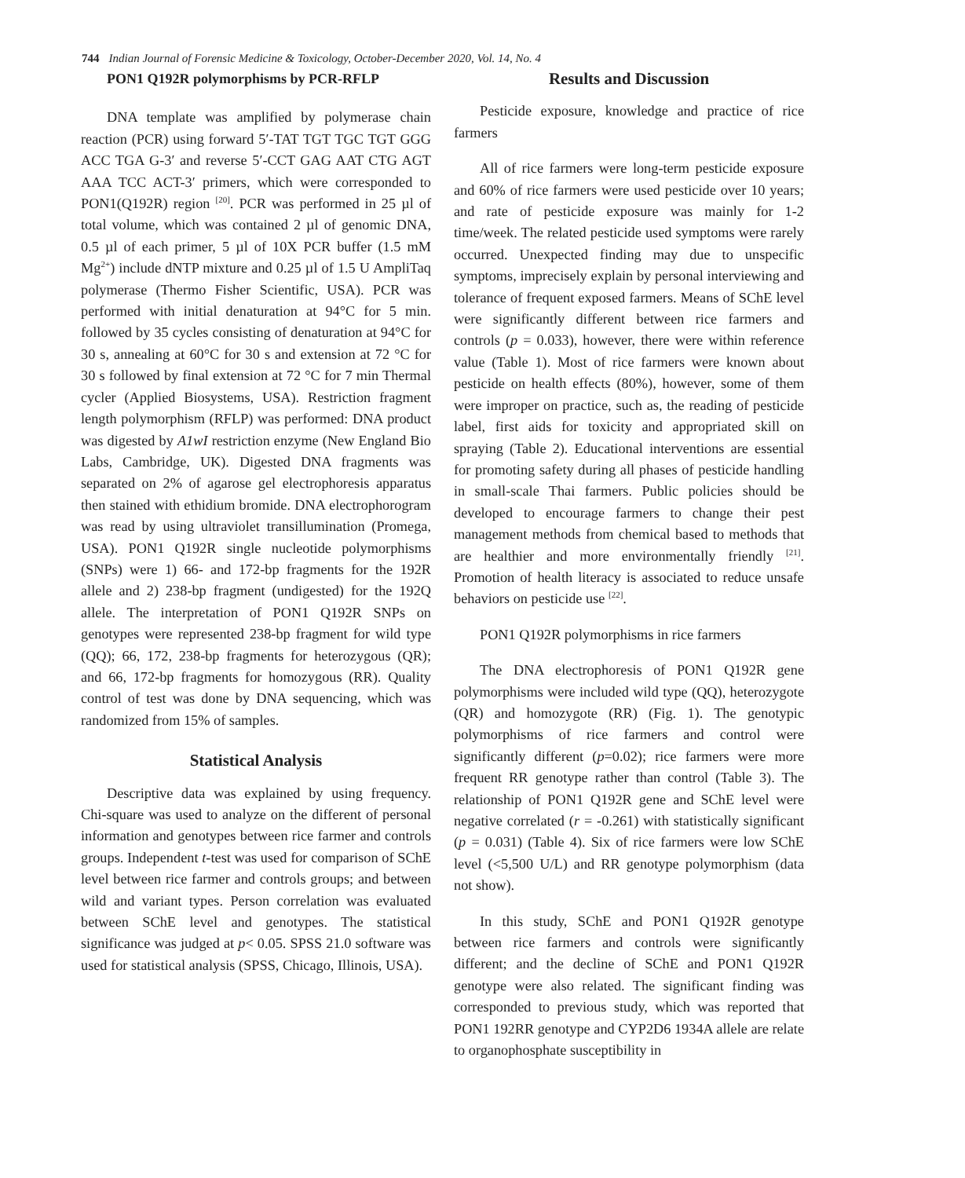744 Indian Journal of Forensic Medicine & Toxicology, October-December 2020, Vol. 14, No. 4
PON1 Q192R polymorphisms by PCR-RFLP
DNA template was amplified by polymerase chain reaction (PCR) using forward 5′-TAT TGT TGC TGT GGG ACC TGA G-3′ and reverse 5′-CCT GAG AAT CTG AGT AAA TCC ACT-3′ primers, which were corresponded to PON1(Q192R) region <sup>[20]</sup>. PCR was performed in 25 µl of total volume, which was contained 2 µl of genomic DNA, 0.5 µl of each primer, 5 µl of 10X PCR buffer (1.5 mM Mg<sup>2+</sup>) include dNTP mixture and 0.25 µl of 1.5 U AmpliTaq polymerase (Thermo Fisher Scientific, USA). PCR was performed with initial denaturation at 94°C for 5 min. followed by 35 cycles consisting of denaturation at 94°C for 30 s, annealing at 60°C for 30 s and extension at 72 °C for 30 s followed by final extension at 72 °C for 7 min Thermal cycler (Applied Biosystems, USA). Restriction fragment length polymorphism (RFLP) was performed: DNA product was digested by A1wI restriction enzyme (New England Bio Labs, Cambridge, UK). Digested DNA fragments was separated on 2% of agarose gel electrophoresis apparatus then stained with ethidium bromide. DNA electrophorogram was read by using ultraviolet transillumination (Promega, USA). PON1 Q192R single nucleotide polymorphisms (SNPs) were 1) 66- and 172-bp fragments for the 192R allele and 2) 238-bp fragment (undigested) for the 192Q allele. The interpretation of PON1 Q192R SNPs on genotypes were represented 238-bp fragment for wild type (QQ); 66, 172, 238-bp fragments for heterozygous (QR); and 66, 172-bp fragments for homozygous (RR). Quality control of test was done by DNA sequencing, which was randomized from 15% of samples.
Statistical Analysis
Descriptive data was explained by using frequency. Chi-square was used to analyze on the different of personal information and genotypes between rice farmer and controls groups. Independent t-test was used for comparison of SChE level between rice farmer and controls groups; and between wild and variant types. Person correlation was evaluated between SChE level and genotypes. The statistical significance was judged at p< 0.05. SPSS 21.0 software was used for statistical analysis (SPSS, Chicago, Illinois, USA).
Results and Discussion
Pesticide exposure, knowledge and practice of rice farmers
All of rice farmers were long-term pesticide exposure and 60% of rice farmers were used pesticide over 10 years; and rate of pesticide exposure was mainly for 1-2 time/week. The related pesticide used symptoms were rarely occurred. Unexpected finding may due to unspecific symptoms, imprecisely explain by personal interviewing and tolerance of frequent exposed farmers. Means of SChE level were significantly different between rice farmers and controls (p = 0.033), however, there were within reference value (Table 1). Most of rice farmers were known about pesticide on health effects (80%), however, some of them were improper on practice, such as, the reading of pesticide label, first aids for toxicity and appropriated skill on spraying (Table 2). Educational interventions are essential for promoting safety during all phases of pesticide handling in small-scale Thai farmers. Public policies should be developed to encourage farmers to change their pest management methods from chemical based to methods that are healthier and more environmentally friendly <sup>[21]</sup>. Promotion of health literacy is associated to reduce unsafe behaviors on pesticide use <sup>[22]</sup>.
PON1 Q192R polymorphisms in rice farmers
The DNA electrophoresis of PON1 Q192R gene polymorphisms were included wild type (QQ), heterozygote (QR) and homozygote (RR) (Fig. 1). The genotypic polymorphisms of rice farmers and control were significantly different (p=0.02); rice farmers were more frequent RR genotype rather than control (Table 3). The relationship of PON1 Q192R gene and SChE level were negative correlated (r = -0.261) with statistically significant (p = 0.031) (Table 4). Six of rice farmers were low SChE level (<5,500 U/L) and RR genotype polymorphism (data not show).
In this study, SChE and PON1 Q192R genotype between rice farmers and controls were significantly different; and the decline of SChE and PON1 Q192R genotype were also related. The significant finding was corresponded to previous study, which was reported that PON1 192RR genotype and CYP2D6 1934A allele are relate to organophosphate susceptibility in